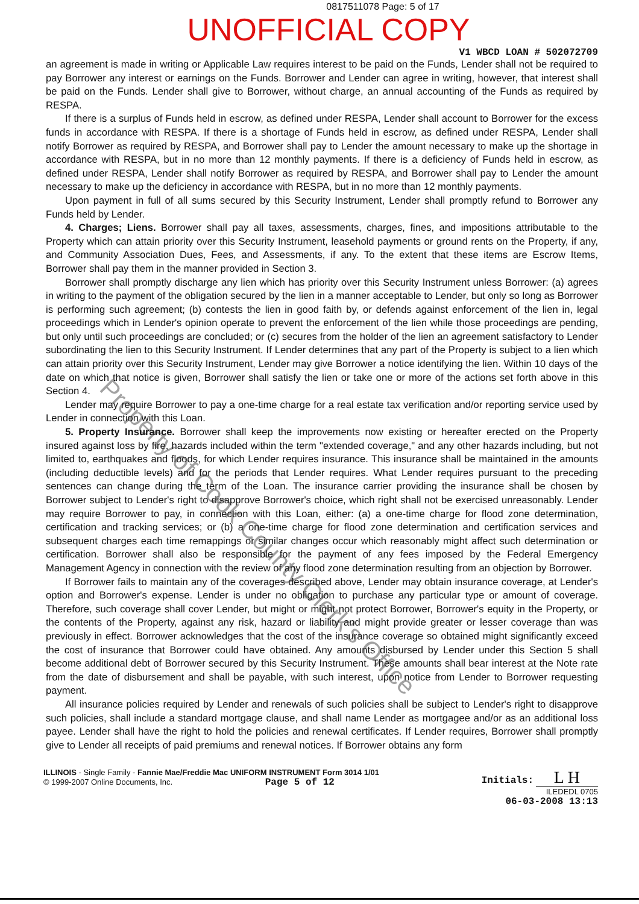0817511078 Page: 5 of 17
UNOFFICIAL COPY
V1 WBCD LOAN # 502072709
an agreement is made in writing or Applicable Law requires interest to be paid on the Funds, Lender shall not be required to pay Borrower any interest or earnings on the Funds. Borrower and Lender can agree in writing, however, that interest shall be paid on the Funds. Lender shall give to Borrower, without charge, an annual accounting of the Funds as required by RESPA.
If there is a surplus of Funds held in escrow, as defined under RESPA, Lender shall account to Borrower for the excess funds in accordance with RESPA. If there is a shortage of Funds held in escrow, as defined under RESPA, Lender shall notify Borrower as required by RESPA, and Borrower shall pay to Lender the amount necessary to make up the shortage in accordance with RESPA, but in no more than 12 monthly payments. If there is a deficiency of Funds held in escrow, as defined under RESPA, Lender shall notify Borrower as required by RESPA, and Borrower shall pay to Lender the amount necessary to make up the deficiency in accordance with RESPA, but in no more than 12 monthly payments.
Upon payment in full of all sums secured by this Security Instrument, Lender shall promptly refund to Borrower any Funds held by Lender.
4. Charges; Liens. Borrower shall pay all taxes, assessments, charges, fines, and impositions attributable to the Property which can attain priority over this Security Instrument, leasehold payments or ground rents on the Property, if any, and Community Association Dues, Fees, and Assessments, if any. To the extent that these items are Escrow Items, Borrower shall pay them in the manner provided in Section 3.
Borrower shall promptly discharge any lien which has priority over this Security Instrument unless Borrower: (a) agrees in writing to the payment of the obligation secured by the lien in a manner acceptable to Lender, but only so long as Borrower is performing such agreement; (b) contests the lien in good faith by, or defends against enforcement of the lien in, legal proceedings which in Lender's opinion operate to prevent the enforcement of the lien while those proceedings are pending, but only until such proceedings are concluded; or (c) secures from the holder of the lien an agreement satisfactory to Lender subordinating the lien to this Security Instrument. If Lender determines that any part of the Property is subject to a lien which can attain priority over this Security Instrument, Lender may give Borrower a notice identifying the lien. Within 10 days of the date on which that notice is given, Borrower shall satisfy the lien or take one or more of the actions set forth above in this Section 4.
Lender may require Borrower to pay a one-time charge for a real estate tax verification and/or reporting service used by Lender in connection with this Loan.
5. Property Insurance. Borrower shall keep the improvements now existing or hereafter erected on the Property insured against loss by fire, hazards included within the term "extended coverage," and any other hazards including, but not limited to, earthquakes and floods, for which Lender requires insurance. This insurance shall be maintained in the amounts (including deductible levels) and for the periods that Lender requires. What Lender requires pursuant to the preceding sentences can change during the term of the Loan. The insurance carrier providing the insurance shall be chosen by Borrower subject to Lender's right to disapprove Borrower's choice, which right shall not be exercised unreasonably. Lender may require Borrower to pay, in connection with this Loan, either: (a) a one-time charge for flood zone determination, certification and tracking services; or (b) a one-time charge for flood zone determination and certification services and subsequent charges each time remappings or similar changes occur which reasonably might affect such determination or certification. Borrower shall also be responsible for the payment of any fees imposed by the Federal Emergency Management Agency in connection with the review of any flood zone determination resulting from an objection by Borrower.
If Borrower fails to maintain any of the coverages described above, Lender may obtain insurance coverage, at Lender's option and Borrower's expense. Lender is under no obligation to purchase any particular type or amount of coverage. Therefore, such coverage shall cover Lender, but might or might not protect Borrower, Borrower's equity in the Property, or the contents of the Property, against any risk, hazard or liability and might provide greater or lesser coverage than was previously in effect. Borrower acknowledges that the cost of the insurance coverage so obtained might significantly exceed the cost of insurance that Borrower could have obtained. Any amounts disbursed by Lender under this Section 5 shall become additional debt of Borrower secured by this Security Instrument. These amounts shall bear interest at the Note rate from the date of disbursement and shall be payable, with such interest, upon notice from Lender to Borrower requesting payment.
All insurance policies required by Lender and renewals of such policies shall be subject to Lender's right to disapprove such policies, shall include a standard mortgage clause, and shall name Lender as mortgagee and/or as an additional loss payee. Lender shall have the right to hold the policies and renewal certificates. If Lender requires, Borrower shall promptly give to Lender all receipts of paid premiums and renewal notices. If Borrower obtains any form
ILLINOIS - Single Family - Fannie Mae/Freddie Mac UNIFORM INSTRUMENT Form 3014 1/01
© 1999-2007 Online Documents, Inc. Page 5 of 12
Initials: L H
ILEDEDL 0705
06-03-2008 13:13
Property of Cook County Clerk's Office